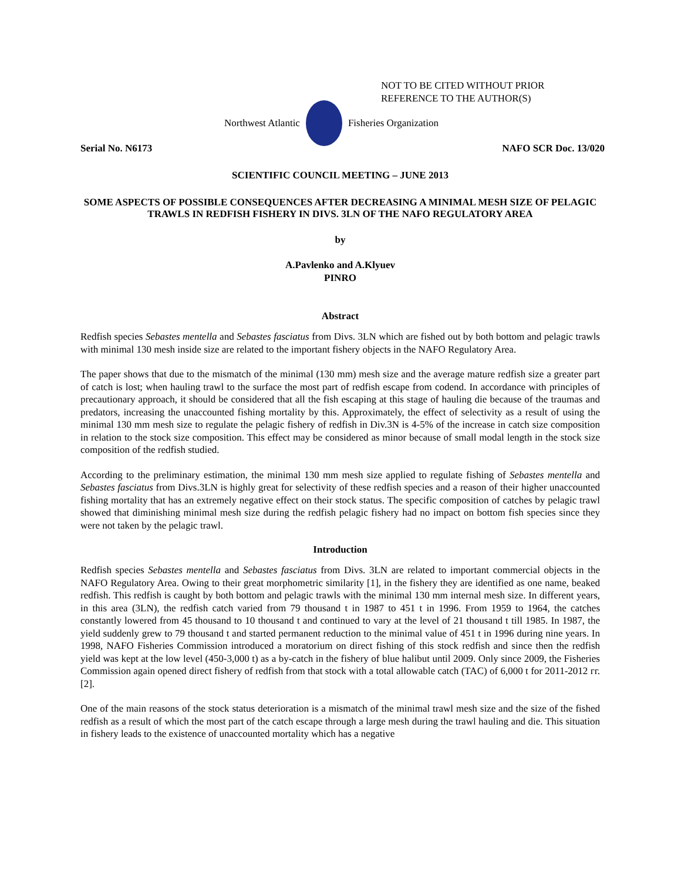NOT TO BE CITED WITHOUT PRIOR
REFERENCE TO THE AUTHOR(S)
Northwest Atlantic Fisheries Organization
Serial No. N6173 NAFO SCR Doc. 13/020
SCIENTIFIC COUNCIL MEETING – JUNE 2013
SOME ASPECTS OF POSSIBLE CONSEQUENCES AFTER DECREASING A MINIMAL MESH SIZE OF PELAGIC TRAWLS IN REDFISH FISHERY IN DIVS. 3LN OF THE NAFO REGULATORY AREA
by
A.Pavlenko and A.Klyuev
PINRO
Abstract
Redfish species Sebastes mentella and Sebastes fasciatus from Divs. 3LN which are fished out by both bottom and pelagic trawls with minimal 130 mesh inside size are related to the important fishery objects in the NAFO Regulatory Area.
The paper shows that due to the mismatch of the minimal (130 mm) mesh size and the average mature redfish size a greater part of catch is lost; when hauling trawl to the surface the most part of redfish escape from codend. In accordance with principles of precautionary approach, it should be considered that all the fish escaping at this stage of hauling die because of the traumas and predators, increasing the unaccounted fishing mortality by this. Approximately, the effect of selectivity as a result of using the minimal 130 mm mesh size to regulate the pelagic fishery of redfish in Div.3N is 4-5% of the increase in catch size composition in relation to the stock size composition. This effect may be considered as minor because of small modal length in the stock size composition of the redfish studied.
According to the preliminary estimation, the minimal 130 mm mesh size applied to regulate fishing of Sebastes mentella and Sebastes fasciatus from Divs.3LN is highly great for selectivity of these redfish species and a reason of their higher unaccounted fishing mortality that has an extremely negative effect on their stock status. The specific composition of catches by pelagic trawl showed that diminishing minimal mesh size during the redfish pelagic fishery had no impact on bottom fish species since they were not taken by the pelagic trawl.
Introduction
Redfish species Sebastes mentella and Sebastes fasciatus from Divs. 3LN are related to important commercial objects in the NAFO Regulatory Area. Owing to their great morphometric similarity [1], in the fishery they are identified as one name, beaked redfish. This redfish is caught by both bottom and pelagic trawls with the minimal 130 mm internal mesh size. In different years, in this area (3LN), the redfish catch varied from 79 thousand t in 1987 to 451 t in 1996. From 1959 to 1964, the catches constantly lowered from 45 thousand to 10 thousand t and continued to vary at the level of 21 thousand t till 1985. In 1987, the yield suddenly grew to 79 thousand t and started permanent reduction to the minimal value of 451 t in 1996 during nine years. In 1998, NAFO Fisheries Commission introduced a moratorium on direct fishing of this stock redfish and since then the redfish yield was kept at the low level (450-3,000 t) as a by-catch in the fishery of blue halibut until 2009. Only since 2009, the Fisheries Commission again opened direct fishery of redfish from that stock with a total allowable catch (TAC) of 6,000 t for 2011-2012 гг. [2].
One of the main reasons of the stock status deterioration is a mismatch of the minimal trawl mesh size and the size of the fished redfish as a result of which the most part of the catch escape through a large mesh during the trawl hauling and die. This situation in fishery leads to the existence of unaccounted mortality which has a negative